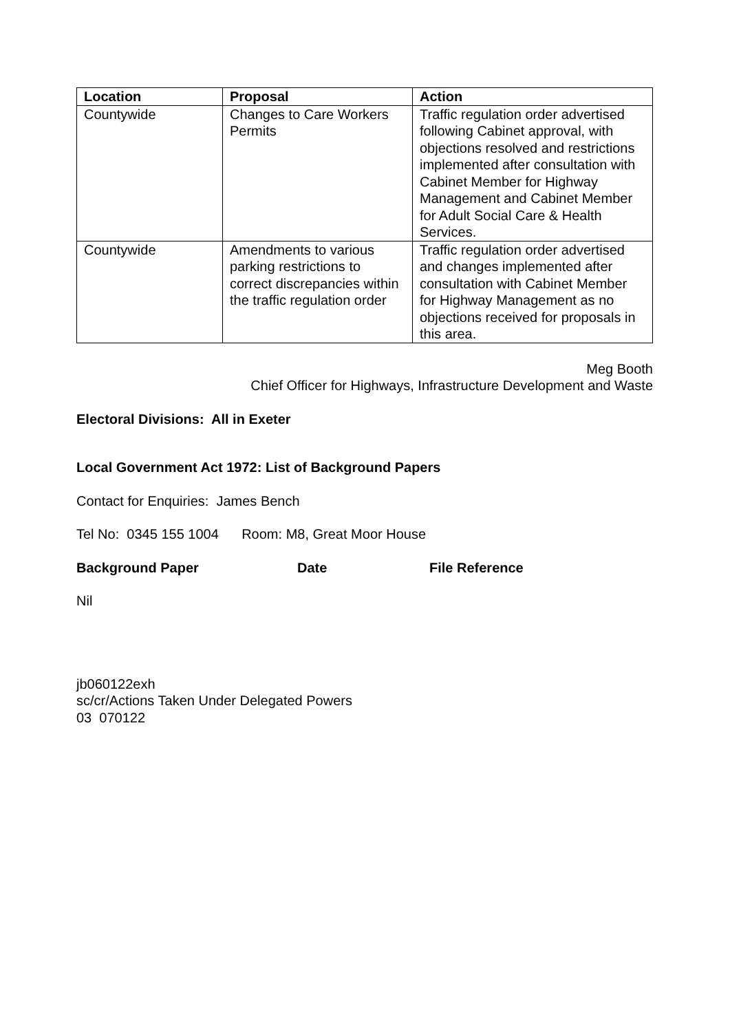| Location | Proposal | Action |
| --- | --- | --- |
| Countywide | Changes to Care Workers Permits | Traffic regulation order advertised following Cabinet approval, with objections resolved and restrictions implemented after consultation with Cabinet Member for Highway Management and Cabinet Member for Adult Social Care & Health Services. |
| Countywide | Amendments to various parking restrictions to correct discrepancies within the traffic regulation order | Traffic regulation order advertised and changes implemented after consultation with Cabinet Member for Highway Management as no objections received for proposals in this area. |
Meg Booth
Chief Officer for Highways, Infrastructure Development and Waste
Electoral Divisions: All in Exeter
Local Government Act 1972: List of Background Papers
Contact for Enquiries: James Bench
Tel No: 0345 155 1004 Room: M8, Great Moor House
Background Paper Date File Reference
Nil
jb060122exh
sc/cr/Actions Taken Under Delegated Powers
03 070122